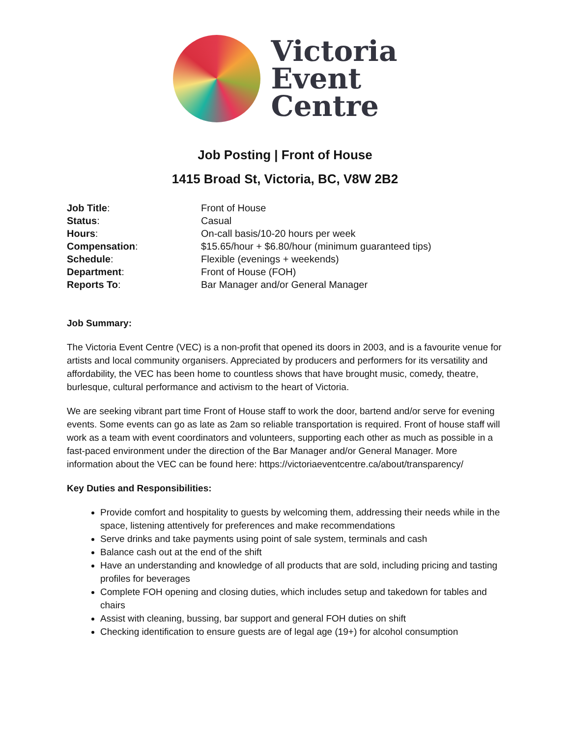Victoria
Event
Centre
Job Posting | Front of House
1415 Broad St, Victoria, BC, V8W 2B2
| Job Title : | Front of House |
| Status : | Casual |
| Hours : | On-call basis/10-20 hours per week |
| Compensation : | $15.65/hour + $6.80/hour (minimum guaranteed tips) |
| Schedule : | Flexible (evenings + weekends) |
| Department : | Front of House (FOH) |
| Reports To : | Bar Manager and/or General Manager |
Job Summary:
The Victoria Event Centre (VEC) is a non-profit that opened its doors in 2003, and is a favourite venue for artists and local community organisers. Appreciated by producers and performers for its versatility and affordability, the VEC has been home to countless shows that have brought music, comedy, theatre, burlesque, cultural performance and activism to the heart of Victoria.
We are seeking vibrant part time Front of House staff to work the door, bartend and/or serve for evening events. Some events can go as late as 2am so reliable transportation is required. Front of house staff will work as a team with event coordinators and volunteers, supporting each other as much as possible in a fast-paced environment under the direction of the Bar Manager and/or General Manager. More information about the VEC can be found here: https://victoriaeventcentre.ca/about/transparency/
Key Duties and Responsibilities:
Provide comfort and hospitality to guests by welcoming them, addressing their needs while in the space, listening attentively for preferences and make recommendations
Serve drinks and take payments using point of sale system, terminals and cash
Balance cash out at the end of the shift
Have an understanding and knowledge of all products that are sold, including pricing and tasting profiles for beverages
Complete FOH opening and closing duties, which includes setup and takedown for tables and chairs
Assist with cleaning, bussing, bar support and general FOH duties on shift
Checking identification to ensure guests are of legal age (19+) for alcohol consumption